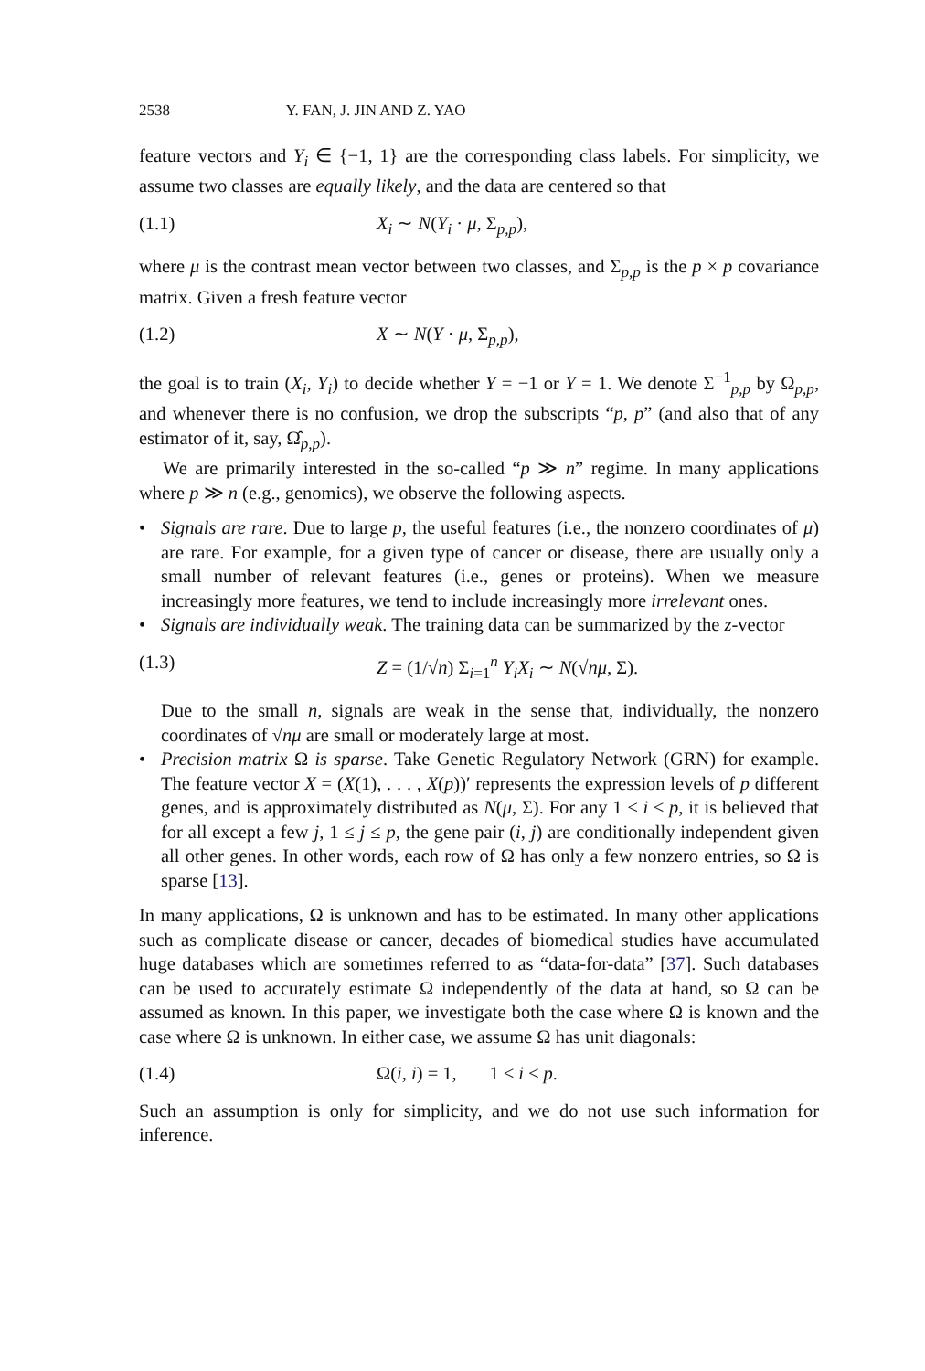2538 Y. FAN, J. JIN AND Z. YAO
feature vectors and Y<sub>i</sub> ∈ {−1, 1} are the corresponding class labels. For simplicity, we assume two classes are equally likely, and the data are centered so that
(1.1) X<sub>i</sub> ∼ N(Y<sub>i</sub> · μ, Σ<sub>p,p</sub>),
where μ is the contrast mean vector between two classes, and Σ<sub>p,p</sub> is the p × p covariance matrix. Given a fresh feature vector
(1.2) X ∼ N(Y · μ, Σ<sub>p,p</sub>),
the goal is to train (X<sub>i</sub>, Y<sub>i</sub>) to decide whether Y = −1 or Y = 1. We denote Σ<sup>−1</sup><sub>p,p</sub> by Ω<sub>p,p</sub>, and whenever there is no confusion, we drop the subscripts “p, p” (and also that of any estimator of it, say, Ω̂<sub>p,p</sub>).
We are primarily interested in the so-called “p ≫ n” regime. In many applications where p ≫ n (e.g., genomics), we observe the following aspects.
• Signals are rare. Due to large p, the useful features (i.e., the nonzero coordinates of μ) are rare. For example, for a given type of cancer or disease, there are usually only a small number of relevant features (i.e., genes or proteins). When we measure increasingly more features, we tend to include increasingly more irrelevant ones.
• Signals are individually weak. The training data can be summarized by the z-vector
(1.3) Z = (1/√n) Σ<sub>i=1</sub><sup>n</sup> Y<sub>i</sub>X<sub>i</sub> ∼ N(√nμ, Σ).
Due to the small n, signals are weak in the sense that, individually, the nonzero coordinates of √nμ are small or moderately large at most.
• Precision matrix Ω is sparse. Take Genetic Regulatory Network (GRN) for example. The feature vector X = (X(1), . . . , X(p))′ represents the expression levels of p different genes, and is approximately distributed as N(μ, Σ). For any 1 ≤ i ≤ p, it is believed that for all except a few j, 1 ≤ j ≤ p, the gene pair (i, j) are conditionally independent given all other genes. In other words, each row of Ω has only a few nonzero entries, so Ω is sparse [13].
In many applications, Ω is unknown and has to be estimated. In many other applications such as complicate disease or cancer, decades of biomedical studies have accumulated huge databases which are sometimes referred to as “data-for-data” [37]. Such databases can be used to accurately estimate Ω independently of the data at hand, so Ω can be assumed as known. In this paper, we investigate both the case where Ω is known and the case where Ω is unknown. In either case, we assume Ω has unit diagonals:
(1.4) Ω(i, i) = 1, 1 ≤ i ≤ p.
Such an assumption is only for simplicity, and we do not use such information for inference.